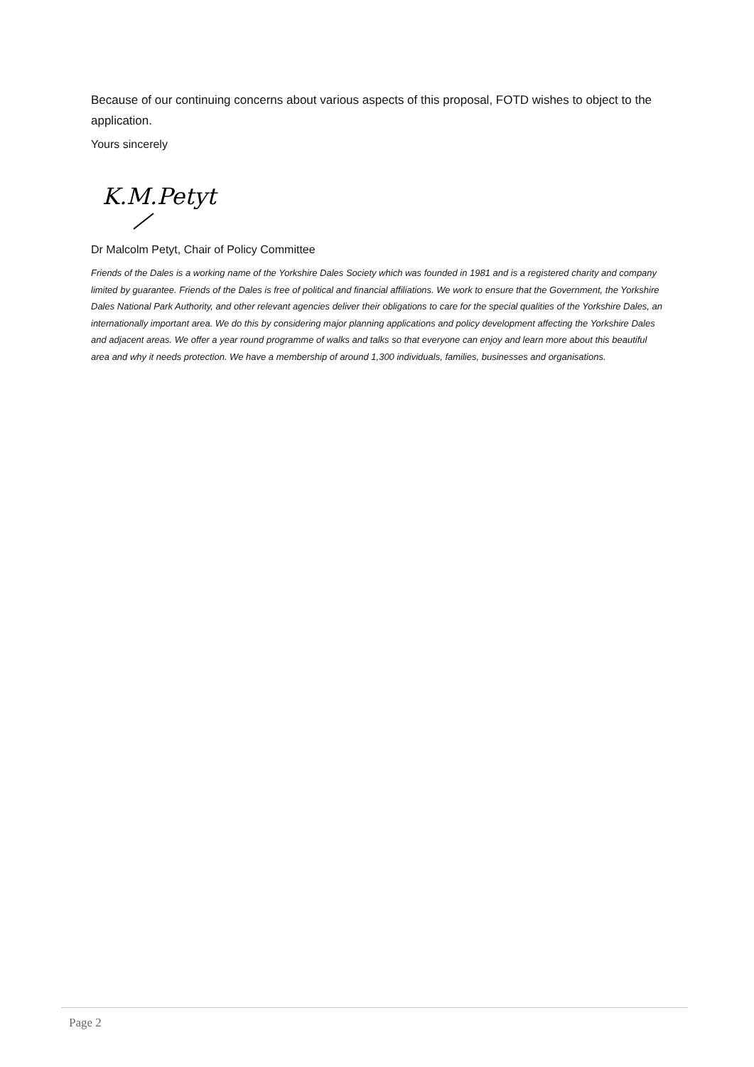Because of our continuing concerns about various aspects of this proposal, FOTD wishes to object to the application.
Yours sincerely
K.M.Petyt
Dr Malcolm Petyt, Chair of Policy Committee
Friends of the Dales is a working name of the Yorkshire Dales Society which was founded in 1981 and is a registered charity and company limited by guarantee. Friends of the Dales is free of political and financial affiliations. We work to ensure that the Government, the Yorkshire Dales National Park Authority, and other relevant agencies deliver their obligations to care for the special qualities of the Yorkshire Dales, an internationally important area. We do this by considering major planning applications and policy development affecting the Yorkshire Dales and adjacent areas. We offer a year round programme of walks and talks so that everyone can enjoy and learn more about this beautiful area and why it needs protection. We have a membership of around 1,300 individuals, families, businesses and organisations.
Page 2